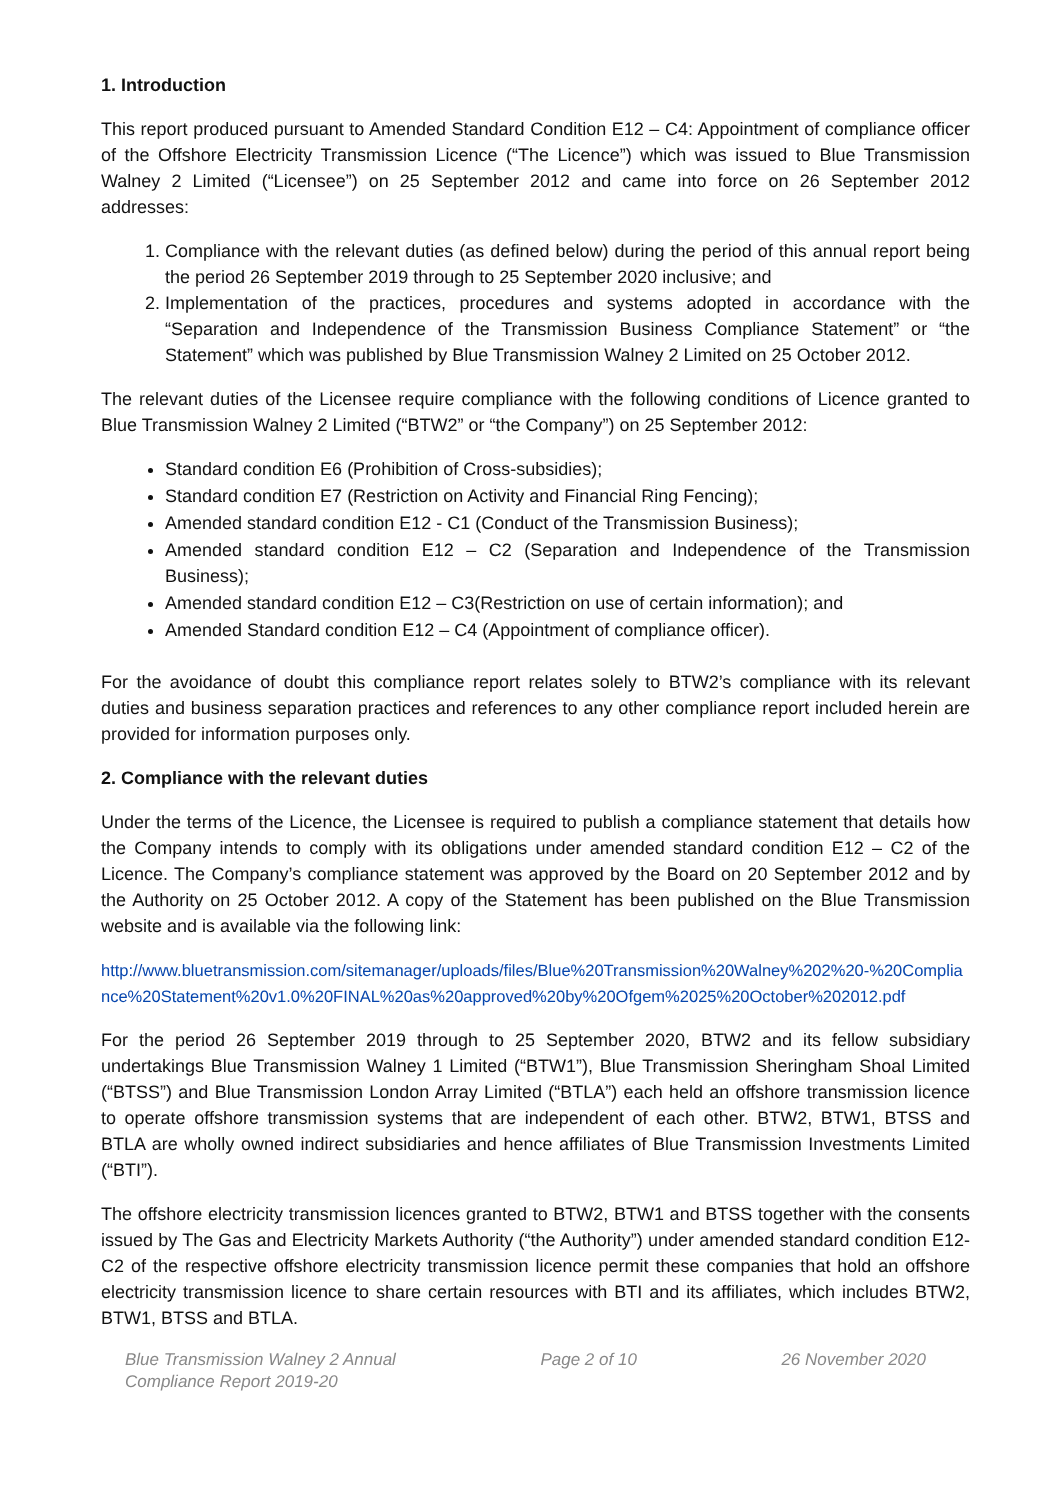1. Introduction
This report produced pursuant to Amended Standard Condition E12 – C4: Appointment of compliance officer of the Offshore Electricity Transmission Licence (“The Licence”) which was issued to Blue Transmission Walney 2 Limited (“Licensee”) on 25 September 2012 and came into force on 26 September 2012 addresses:
1. Compliance with the relevant duties (as defined below) during the period of this annual report being the period 26 September 2019 through to 25 September 2020 inclusive; and
2. Implementation of the practices, procedures and systems adopted in accordance with the “Separation and Independence of the Transmission Business Compliance Statement” or “the Statement” which was published by Blue Transmission Walney 2 Limited on 25 October 2012.
The relevant duties of the Licensee require compliance with the following conditions of Licence granted to Blue Transmission Walney 2 Limited (“BTW2” or “the Company”) on 25 September 2012:
Standard condition E6 (Prohibition of Cross-subsidies);
Standard condition E7 (Restriction on Activity and Financial Ring Fencing);
Amended standard condition E12 - C1 (Conduct of the Transmission Business);
Amended standard condition E12 – C2 (Separation and Independence of the Transmission Business);
Amended standard condition E12 – C3(Restriction on use of certain information); and
Amended Standard condition E12 – C4 (Appointment of compliance officer).
For the avoidance of doubt this compliance report relates solely to BTW2’s compliance with its relevant duties and business separation practices and references to any other compliance report included herein are provided for information purposes only.
2. Compliance with the relevant duties
Under the terms of the Licence, the Licensee is required to publish a compliance statement that details how the Company intends to comply with its obligations under amended standard condition E12 – C2 of the Licence. The Company’s compliance statement was approved by the Board on 20 September 2012 and by the Authority on 25 October 2012. A copy of the Statement has been published on the Blue Transmission website and is available via the following link:
http://www.bluetransmission.com/sitemanager/uploads/files/Blue%20Transmission%20Walney%202%20-%20Compliance%20Statement%20v1.0%20FINAL%20as%20approved%20by%20Ofgem%2025%20October%202012.pdf
For the period 26 September 2019 through to 25 September 2020, BTW2 and its fellow subsidiary undertakings Blue Transmission Walney 1 Limited (“BTW1”), Blue Transmission Sheringham Shoal Limited (“BTSS”) and Blue Transmission London Array Limited (“BTLA”) each held an offshore transmission licence to operate offshore transmission systems that are independent of each other. BTW2, BTW1, BTSS and BTLA are wholly owned indirect subsidiaries and hence affiliates of Blue Transmission Investments Limited (“BTI”).
The offshore electricity transmission licences granted to BTW2, BTW1 and BTSS together with the consents issued by The Gas and Electricity Markets Authority (“the Authority”) under amended standard condition E12-C2 of the respective offshore electricity transmission licence permit these companies that hold an offshore electricity transmission licence to share certain resources with BTI and its affiliates, which includes BTW2, BTW1, BTSS and BTLA.
Blue Transmission Walney 2 Annual
Compliance Report 2019-20
Page 2 of 10 26 November 2020